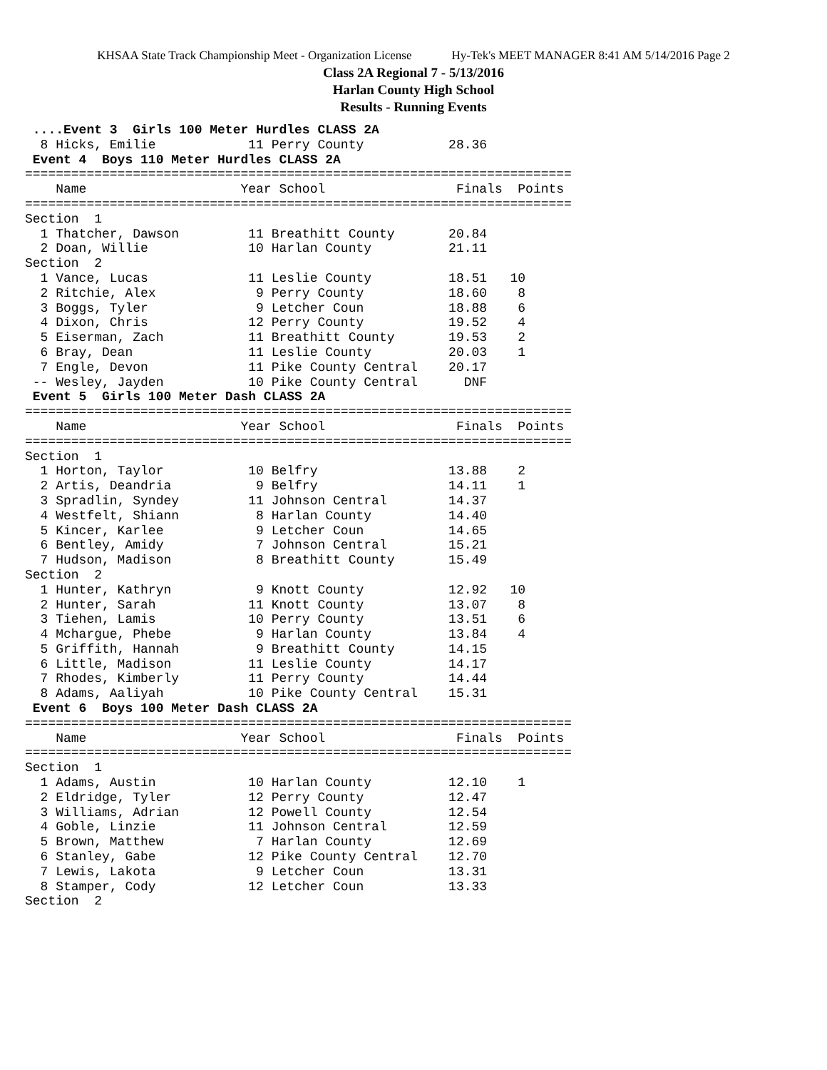KHSAA State Track Championship Meet - Organization License Hy-Tek's MEET MANAGER 8:41 AM 5/14/2016 Page 2
Class 2A Regional 7 - 5/13/2016
Harlan County High School
Results - Running Events
 ....Event 3  Girls 100 Meter Hurdles CLASS 2A
  8 Hicks, Emilie            11 Perry County           28.36
 Event 4  Boys 110 Meter Hurdles CLASS 2A
=======================================================================
    Name                    Year School                 Finals  Points
=======================================================================
Section  1
  1 Thatcher, Dawson         11 Breathitt County       20.84
  2 Doan, Willie             10 Harlan County          21.11
Section  2
  1 Vance, Lucas             11 Leslie County          18.51   10
  2 Ritchie, Alex             9 Perry County           18.60    8
  3 Boggs, Tyler              9 Letcher Coun           18.88    6
  4 Dixon, Chris             12 Perry County           19.52    4
  5 Eiserman, Zach           11 Breathitt County       19.53    2
  6 Bray, Dean               11 Leslie County          20.03    1
  7 Engle, Devon             11 Pike County Central    20.17
 -- Wesley, Jayden           10 Pike County Central      DNF
 Event 5  Girls 100 Meter Dash CLASS 2A
=======================================================================
    Name                    Year School                 Finals  Points
=======================================================================
Section  1
  1 Horton, Taylor           10 Belfry                 13.88    2
  2 Artis, Deandria           9 Belfry                 14.11    1
  3 Spradlin, Syndey         11 Johnson Central        14.37
  4 Westfelt, Shiann          8 Harlan County          14.40
  5 Kincer, Karlee            9 Letcher Coun           14.65
  6 Bentley, Amidy            7 Johnson Central        15.21
  7 Hudson, Madison           8 Breathitt County       15.49
Section  2
  1 Hunter, Kathryn           9 Knott County           12.92   10
  2 Hunter, Sarah            11 Knott County           13.07    8
  3 Tiehen, Lamis            10 Perry County           13.51    6
  4 Mchargue, Phebe           9 Harlan County          13.84    4
  5 Griffith, Hannah          9 Breathitt County       14.15
  6 Little, Madison          11 Leslie County          14.17
  7 Rhodes, Kimberly         11 Perry County           14.44
  8 Adams, Aaliyah           10 Pike County Central    15.31
 Event 6  Boys 100 Meter Dash CLASS 2A
=======================================================================
    Name                    Year School                 Finals  Points
=======================================================================
Section  1
  1 Adams, Austin            10 Harlan County          12.10    1
  2 Eldridge, Tyler          12 Perry County           12.47
  3 Williams, Adrian         12 Powell County          12.54
  4 Goble, Linzie            11 Johnson Central        12.59
  5 Brown, Matthew            7 Harlan County          12.69
  6 Stanley, Gabe            12 Pike County Central    12.70
  7 Lewis, Lakota             9 Letcher Coun           13.31
  8 Stamper, Cody            12 Letcher Coun           13.33
Section  2